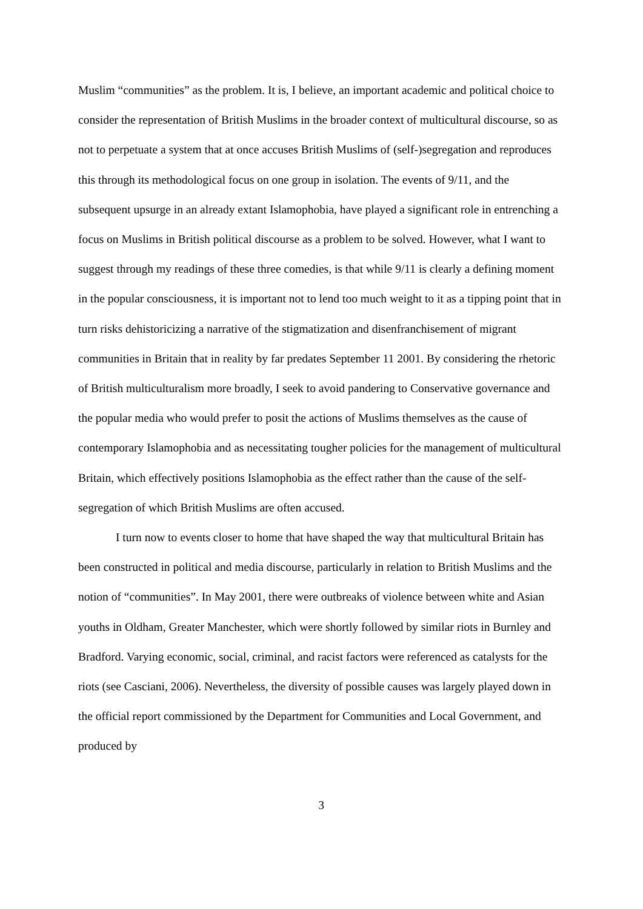Muslim “communities” as the problem. It is, I believe, an important academic and political choice to consider the representation of British Muslims in the broader context of multicultural discourse, so as not to perpetuate a system that at once accuses British Muslims of (self-)segregation and reproduces this through its methodological focus on one group in isolation. The events of 9/11, and the subsequent upsurge in an already extant Islamophobia, have played a significant role in entrenching a focus on Muslims in British political discourse as a problem to be solved. However, what I want to suggest through my readings of these three comedies, is that while 9/11 is clearly a defining moment in the popular consciousness, it is important not to lend too much weight to it as a tipping point that in turn risks dehistoricizing a narrative of the stigmatization and disenfranchisement of migrant communities in Britain that in reality by far predates September 11 2001. By considering the rhetoric of British multiculturalism more broadly, I seek to avoid pandering to Conservative governance and the popular media who would prefer to posit the actions of Muslims themselves as the cause of contemporary Islamophobia and as necessitating tougher policies for the management of multicultural Britain, which effectively positions Islamophobia as the effect rather than the cause of the self-segregation of which British Muslims are often accused.
I turn now to events closer to home that have shaped the way that multicultural Britain has been constructed in political and media discourse, particularly in relation to British Muslims and the notion of “communities”. In May 2001, there were outbreaks of violence between white and Asian youths in Oldham, Greater Manchester, which were shortly followed by similar riots in Burnley and Bradford. Varying economic, social, criminal, and racist factors were referenced as catalysts for the riots (see Casciani, 2006). Nevertheless, the diversity of possible causes was largely played down in the official report commissioned by the Department for Communities and Local Government, and produced by
3